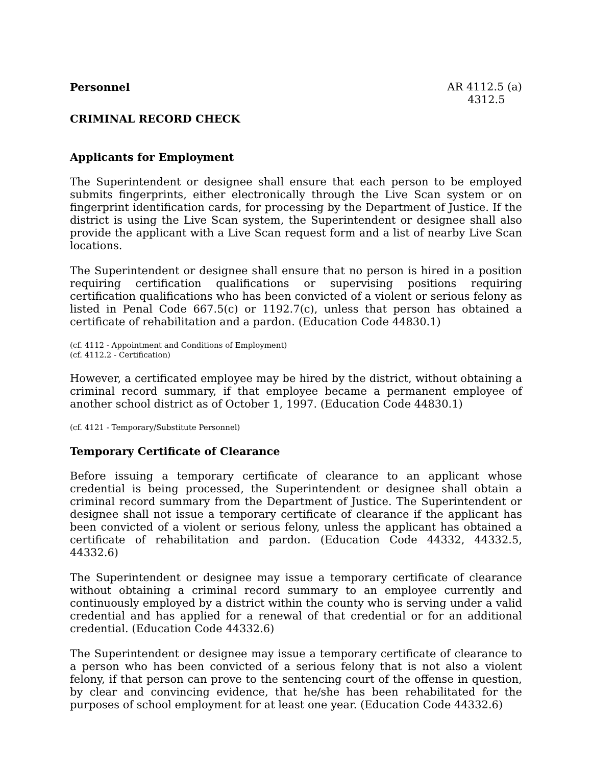Personnel AR 4112.5 (a)
4312.5
CRIMINAL RECORD CHECK
Applicants for Employment
The Superintendent or designee shall ensure that each person to be employed submits fingerprints, either electronically through the Live Scan system or on fingerprint identification cards, for processing by the Department of Justice. If the district is using the Live Scan system, the Superintendent or designee shall also provide the applicant with a Live Scan request form and a list of nearby Live Scan locations.
The Superintendent or designee shall ensure that no person is hired in a position requiring certification qualifications or supervising positions requiring certification qualifications who has been convicted of a violent or serious felony as listed in Penal Code 667.5(c) or 1192.7(c), unless that person has obtained a certificate of rehabilitation and a pardon. (Education Code 44830.1)
(cf. 4112 - Appointment and Conditions of Employment)
(cf. 4112.2 - Certification)
However, a certificated employee may be hired by the district, without obtaining a criminal record summary, if that employee became a permanent employee of another school district as of October 1, 1997. (Education Code 44830.1)
(cf. 4121 - Temporary/Substitute Personnel)
Temporary Certificate of Clearance
Before issuing a temporary certificate of clearance to an applicant whose credential is being processed, the Superintendent or designee shall obtain a criminal record summary from the Department of Justice. The Superintendent or designee shall not issue a temporary certificate of clearance if the applicant has been convicted of a violent or serious felony, unless the applicant has obtained a certificate of rehabilitation and pardon. (Education Code 44332, 44332.5, 44332.6)
The Superintendent or designee may issue a temporary certificate of clearance without obtaining a criminal record summary to an employee currently and continuously employed by a district within the county who is serving under a valid credential and has applied for a renewal of that credential or for an additional credential. (Education Code 44332.6)
The Superintendent or designee may issue a temporary certificate of clearance to a person who has been convicted of a serious felony that is not also a violent felony, if that person can prove to the sentencing court of the offense in question, by clear and convincing evidence, that he/she has been rehabilitated for the purposes of school employment for at least one year. (Education Code 44332.6)